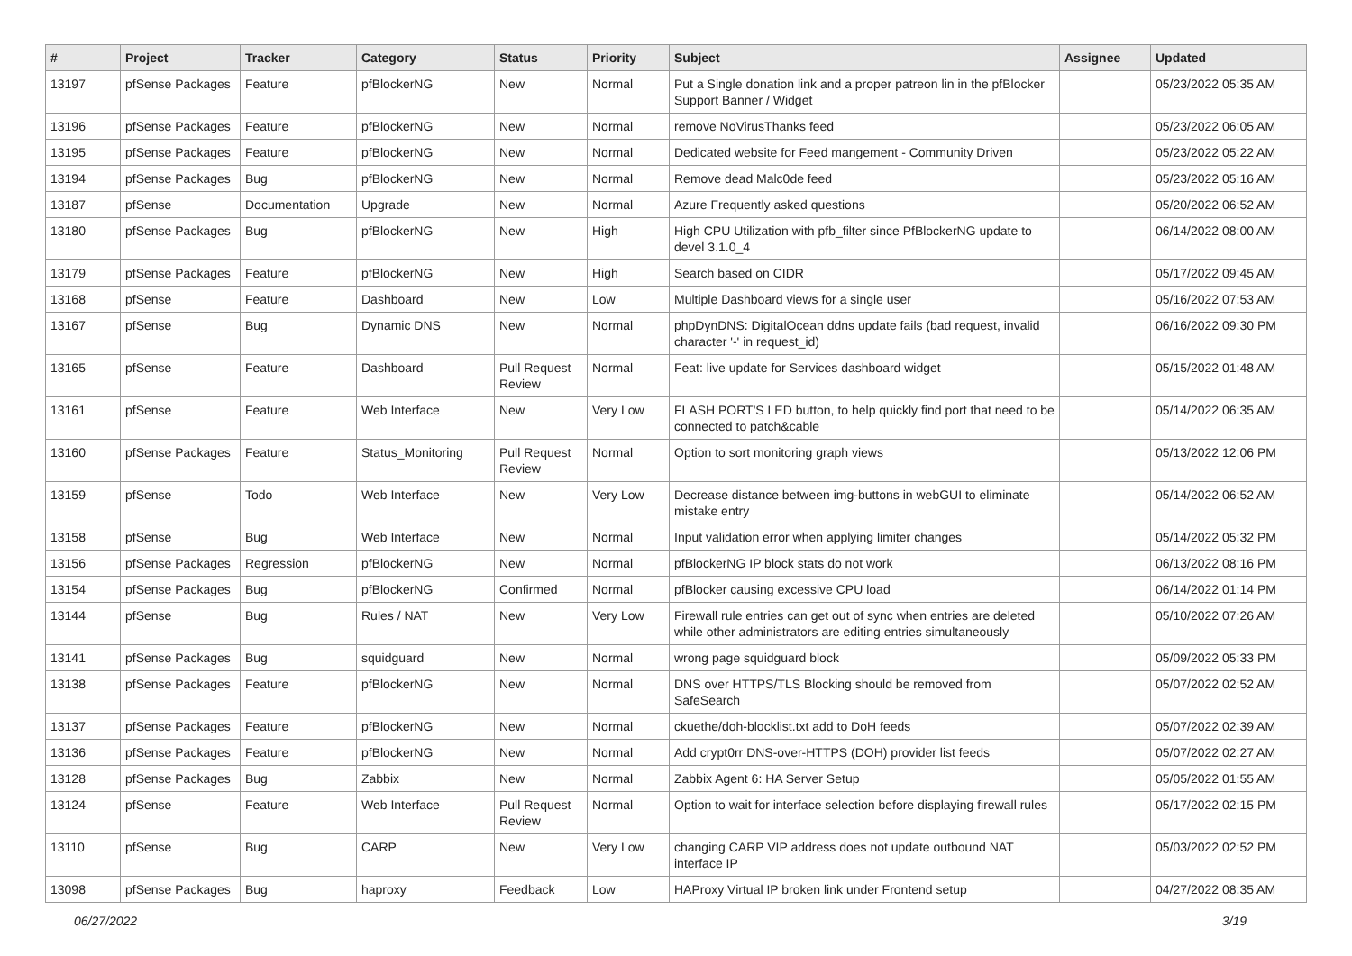| # | Project | Tracker | Category | Status | Priority | Subject | Assignee | Updated |
| --- | --- | --- | --- | --- | --- | --- | --- | --- |
| 13197 | pfSense Packages | Feature | pfBlockerNG | New | Normal | Put a Single donation link and a proper patreon lin in the pfBlocker Support Banner / Widget | | 05/23/2022 05:35 AM |
| 13196 | pfSense Packages | Feature | pfBlockerNG | New | Normal | remove NoVirusThanks feed | | 05/23/2022 06:05 AM |
| 13195 | pfSense Packages | Feature | pfBlockerNG | New | Normal | Dedicated website for Feed mangement - Community Driven | | 05/23/2022 05:22 AM |
| 13194 | pfSense Packages | Bug | pfBlockerNG | New | Normal | Remove dead Malc0de feed | | 05/23/2022 05:16 AM |
| 13187 | pfSense | Documentation | Upgrade | New | Normal | Azure Frequently asked questions | | 05/20/2022 06:52 AM |
| 13180 | pfSense Packages | Bug | pfBlockerNG | New | High | High CPU Utilization with pfb_filter since PfBlockerNG update to devel 3.1.0_4 | | 06/14/2022 08:00 AM |
| 13179 | pfSense Packages | Feature | pfBlockerNG | New | High | Search based on CIDR | | 05/17/2022 09:45 AM |
| 13168 | pfSense | Feature | Dashboard | New | Low | Multiple Dashboard views for a single user | | 05/16/2022 07:53 AM |
| 13167 | pfSense | Bug | Dynamic DNS | New | Normal | phpDynDNS: DigitalOcean ddns update fails (bad request, invalid character '-' in request_id) | | 06/16/2022 09:30 PM |
| 13165 | pfSense | Feature | Dashboard | Pull Request Review | Normal | Feat: live update for Services dashboard widget | | 05/15/2022 01:48 AM |
| 13161 | pfSense | Feature | Web Interface | New | Very Low | FLASH PORT'S LED button, to help quickly find port that need to be connected to patch&cable | | 05/14/2022 06:35 AM |
| 13160 | pfSense Packages | Feature | Status_Monitoring | Pull Request Review | Normal | Option to sort monitoring graph views | | 05/13/2022 12:06 PM |
| 13159 | pfSense | Todo | Web Interface | New | Very Low | Decrease distance between img-buttons in webGUI to eliminate mistake entry | | 05/14/2022 06:52 AM |
| 13158 | pfSense | Bug | Web Interface | New | Normal | Input validation error when applying limiter changes | | 05/14/2022 05:32 PM |
| 13156 | pfSense Packages | Regression | pfBlockerNG | New | Normal | pfBlockerNG IP block stats do not work | | 06/13/2022 08:16 PM |
| 13154 | pfSense Packages | Bug | pfBlockerNG | Confirmed | Normal | pfBlocker causing excessive CPU load | | 06/14/2022 01:14 PM |
| 13144 | pfSense | Bug | Rules / NAT | New | Very Low | Firewall rule entries can get out of sync when entries are deleted while other administrators are editing entries simultaneously | | 05/10/2022 07:26 AM |
| 13141 | pfSense Packages | Bug | squidguard | New | Normal | wrong page squidguard block | | 05/09/2022 05:33 PM |
| 13138 | pfSense Packages | Feature | pfBlockerNG | New | Normal | DNS over HTTPS/TLS Blocking should be removed from SafeSearch | | 05/07/2022 02:52 AM |
| 13137 | pfSense Packages | Feature | pfBlockerNG | New | Normal | ckuethe/doh-blocklist.txt add to DoH feeds | | 05/07/2022 02:39 AM |
| 13136 | pfSense Packages | Feature | pfBlockerNG | New | Normal | Add crypt0rr DNS-over-HTTPS (DOH) provider list feeds | | 05/07/2022 02:27 AM |
| 13128 | pfSense Packages | Bug | Zabbix | New | Normal | Zabbix Agent 6: HA Server Setup | | 05/05/2022 01:55 AM |
| 13124 | pfSense | Feature | Web Interface | Pull Request Review | Normal | Option to wait for interface selection before displaying firewall rules | | 05/17/2022 02:15 PM |
| 13110 | pfSense | Bug | CARP | New | Very Low | changing CARP VIP address does not update outbound NAT interface IP | | 05/03/2022 02:52 PM |
| 13098 | pfSense Packages | Bug | haproxy | Feedback | Low | HAProxy Virtual IP broken link under Frontend setup | | 04/27/2022 08:35 AM |
06/27/2022 3/19